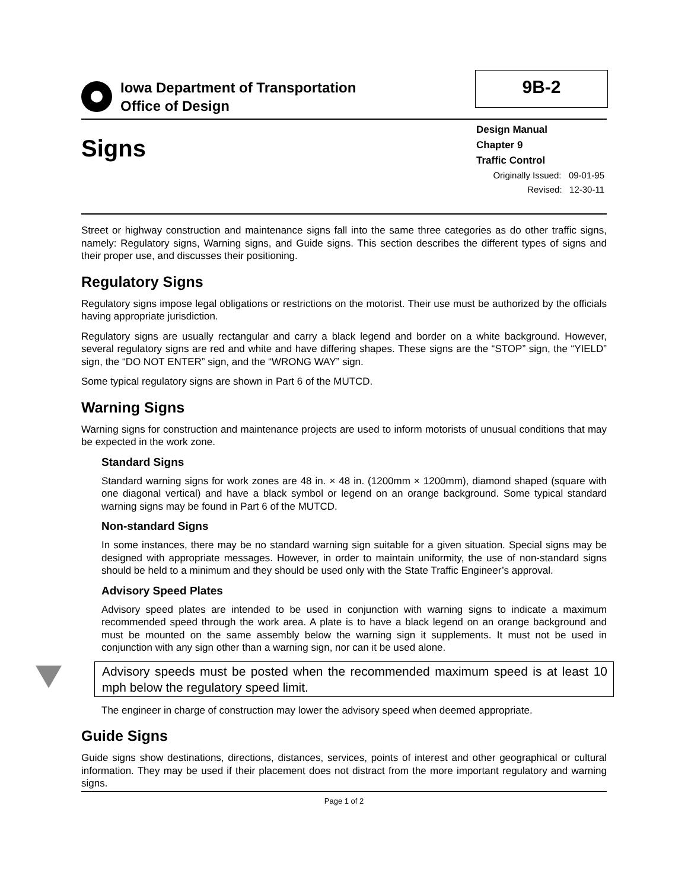Iowa Department of Transportation
Office of Design
9B-2
Signs
Design Manual
Chapter 9
Traffic Control
Originally Issued: 09-01-95
Revised: 12-30-11
Street or highway construction and maintenance signs fall into the same three categories as do other traffic signs, namely: Regulatory signs, Warning signs, and Guide signs. This section describes the different types of signs and their proper use, and discusses their positioning.
Regulatory Signs
Regulatory signs impose legal obligations or restrictions on the motorist. Their use must be authorized by the officials having appropriate jurisdiction.
Regulatory signs are usually rectangular and carry a black legend and border on a white background. However, several regulatory signs are red and white and have differing shapes. These signs are the “STOP” sign, the “YIELD” sign, the “DO NOT ENTER” sign, and the “WRONG WAY” sign.
Some typical regulatory signs are shown in Part 6 of the MUTCD.
Warning Signs
Warning signs for construction and maintenance projects are used to inform motorists of unusual conditions that may be expected in the work zone.
Standard Signs
Standard warning signs for work zones are 48 in. × 48 in. (1200mm × 1200mm), diamond shaped (square with one diagonal vertical) and have a black symbol or legend on an orange background. Some typical standard warning signs may be found in Part 6 of the MUTCD.
Non-standard Signs
In some instances, there may be no standard warning sign suitable for a given situation. Special signs may be designed with appropriate messages. However, in order to maintain uniformity, the use of non-standard signs should be held to a minimum and they should be used only with the State Traffic Engineer’s approval.
Advisory Speed Plates
Advisory speed plates are intended to be used in conjunction with warning signs to indicate a maximum recommended speed through the work area. A plate is to have a black legend on an orange background and must be mounted on the same assembly below the warning sign it supplements. It must not be used in conjunction with any sign other than a warning sign, nor can it be used alone.
Advisory speeds must be posted when the recommended maximum speed is at least 10 mph below the regulatory speed limit.
The engineer in charge of construction may lower the advisory speed when deemed appropriate.
Guide Signs
Guide signs show destinations, directions, distances, services, points of interest and other geographical or cultural information. They may be used if their placement does not distract from the more important regulatory and warning signs.
Page 1 of 2